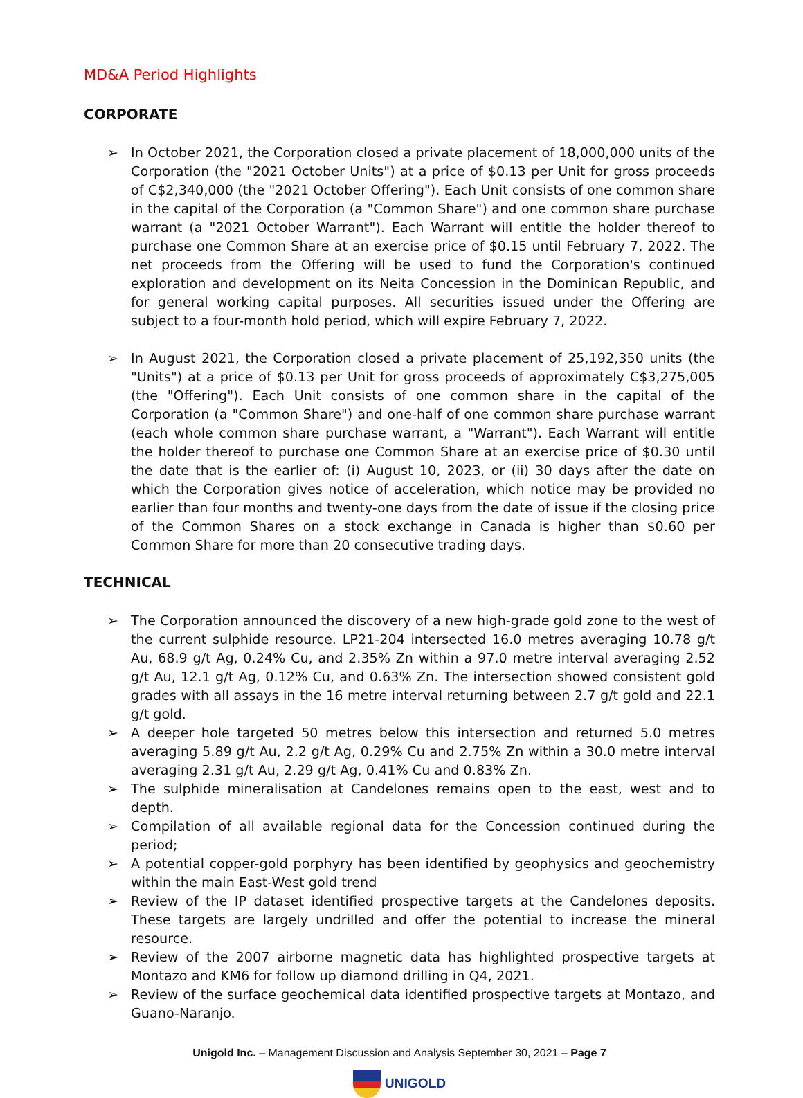MD&A Period Highlights
CORPORATE
➢ In October 2021, the Corporation closed a private placement of 18,000,000 units of the Corporation (the "2021 October Units") at a price of $0.13 per Unit for gross proceeds of C$2,340,000 (the "2021 October Offering"). Each Unit consists of one common share in the capital of the Corporation (a "Common Share") and one common share purchase warrant (a "2021 October Warrant"). Each Warrant will entitle the holder thereof to purchase one Common Share at an exercise price of $0.15 until February 7, 2022. The net proceeds from the Offering will be used to fund the Corporation's continued exploration and development on its Neita Concession in the Dominican Republic, and for general working capital purposes. All securities issued under the Offering are subject to a four-month hold period, which will expire February 7, 2022.
➢ In August 2021, the Corporation closed a private placement of 25,192,350 units (the "Units") at a price of $0.13 per Unit for gross proceeds of approximately C$3,275,005 (the "Offering"). Each Unit consists of one common share in the capital of the Corporation (a "Common Share") and one-half of one common share purchase warrant (each whole common share purchase warrant, a "Warrant"). Each Warrant will entitle the holder thereof to purchase one Common Share at an exercise price of $0.30 until the date that is the earlier of: (i) August 10, 2023, or (ii) 30 days after the date on which the Corporation gives notice of acceleration, which notice may be provided no earlier than four months and twenty-one days from the date of issue if the closing price of the Common Shares on a stock exchange in Canada is higher than $0.60 per Common Share for more than 20 consecutive trading days.
TECHNICAL
➢ The Corporation announced the discovery of a new high-grade gold zone to the west of the current sulphide resource. LP21-204 intersected 16.0 metres averaging 10.78 g/t Au, 68.9 g/t Ag, 0.24% Cu, and 2.35% Zn within a 97.0 metre interval averaging 2.52 g/t Au, 12.1 g/t Ag, 0.12% Cu, and 0.63% Zn. The intersection showed consistent gold grades with all assays in the 16 metre interval returning between 2.7 g/t gold and 22.1 g/t gold.
➢ A deeper hole targeted 50 metres below this intersection and returned 5.0 metres averaging 5.89 g/t Au, 2.2 g/t Ag, 0.29% Cu and 2.75% Zn within a 30.0 metre interval averaging 2.31 g/t Au, 2.29 g/t Ag, 0.41% Cu and 0.83% Zn.
➢ The sulphide mineralisation at Candelones remains open to the east, west and to depth.
➢ Compilation of all available regional data for the Concession continued during the period;
➢ A potential copper-gold porphyry has been identified by geophysics and geochemistry within the main East-West gold trend
➢ Review of the IP dataset identified prospective targets at the Candelones deposits. These targets are largely undrilled and offer the potential to increase the mineral resource.
➢ Review of the 2007 airborne magnetic data has highlighted prospective targets at Montazo and KM6 for follow up diamond drilling in Q4, 2021.
➢ Review of the surface geochemical data identified prospective targets at Montazo, and Guano-Naranjo.
Unigold Inc. – Management Discussion and Analysis September 30, 2021 – Page 7
UNIGOLD